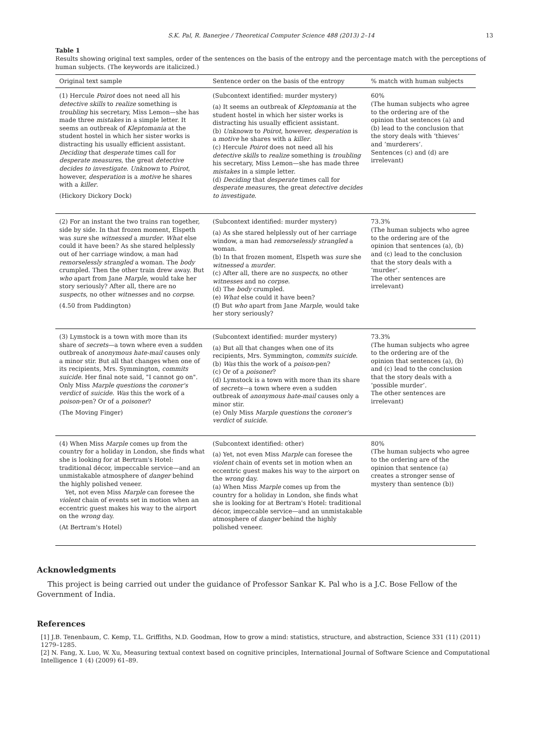S.K. Pal, R. Banerjee / Theoretical Computer Science 488 (2013) 2–14 13
Table 1
Results showing original text samples, order of the sentences on the basis of the entropy and the percentage match with the perceptions of human subjects. (The keywords are italicized.)
| Original text sample | Sentence order on the basis of the entropy | % match with human subjects |
| --- | --- | --- |
| (1) Hercule Poirot does not need all his detective skills to realize something is troubling his secretary, Miss Lemon—she has made three mistakes in a simple letter. It seems an outbreak of Kleptomania at the student hostel in which her sister works is distracting his usually efficient assistant. Deciding that desperate times call for desperate measures , the great detective decides to investigate . Unknown to Poirot , however, desperation is a motive he shares with a killer . (Hickory Dickory Dock) | (Subcontext identified: murder mystery) (a) It seems an outbreak of Kleptomania at the student hostel in which her sister works is distracting his usually efficient assistant. (b) Unknown to Poirot , however, desperation is a motive he shares with a killer . (c) Hercule Poirot does not need all his detective skills to realize something is troubling his secretary, Miss Lemon—she has made three mistakes in a simple letter. (d) Deciding that desperate times call for desperate measures , the great detective decides to investigate . | 60% (The human subjects who agree to the ordering are of the opinion that sentences (a) and (b) lead to the conclusion that the story deals with ‘thieves’ and ‘murderers’. Sentences (c) and (d) are irrelevant) |
| (2) For an instant the two trains ran together, side by side. In that frozen moment, Elspeth was sure she witnessed a murder . What else could it have been? As she stared helplessly out of her carriage window, a man had remorselessly strangled a woman. The body crumpled. Then the other train drew away. But who apart from Jane Marple , would take her story seriously? After all, there are no suspects , no other witnesses and no corpse . (4.50 from Paddington) | (Subcontext identified: murder mystery) (a) As she stared helplessly out of her carriage window, a man had remorselessly strangled a woman. (b) In that frozen moment, Elspeth was sure she witnessed a murder . (c) After all, there are no suspects , no other witnesses and no corpse . (d) The body crumpled. (e) What else could it have been? (f) But who apart from Jane Marple , would take her story seriously? | 73.3% (The human subjects who agree to the ordering are of the opinion that sentences (a), (b) and (c) lead to the conclusion that the story deals with a ‘murder’. The other sentences are irrelevant) |
| (3) Lymstock is a town with more than its share of secrets —a town where even a sudden outbreak of anonymous hate-mail causes only a minor stir. But all that changes when one of its recipients, Mrs. Symmington, commits suicide . Her final note said, "I cannot go on". Only Miss Marple questions the coroner's verdict of suicide . Was this the work of a poison -pen? Or of a poisoner ? (The Moving Finger) | (Subcontext identified: murder mystery) (a) But all that changes when one of its recipients, Mrs. Symmington, commits suicide . (b) Was this the work of a poison -pen? (c) Or of a poisoner ? (d) Lymstock is a town with more than its share of secrets —a town where even a sudden outbreak of anonymous hate-mail causes only a minor stir. (e) Only Miss Marple questions the coroner's verdict of suicide . | 73.3% (The human subjects who agree to the ordering are of the opinion that sentences (a), (b) and (c) lead to the conclusion that the story deals with a ‘possible murder’. The other sentences are irrelevant) |
| (4) When Miss Marple comes up from the country for a holiday in London, she finds what she is looking for at Bertram's Hotel: traditional décor, impeccable service—and an unmistakable atmosphere of danger behind the highly polished veneer. Yet, not even Miss Marple can foresee the violent chain of events set in motion when an eccentric guest makes his way to the airport on the wrong day. (At Bertram's Hotel) | (Subcontext identified: other) (a) Yet, not even Miss Marple can foresee the violent chain of events set in motion when an eccentric guest makes his way to the airport on the wrong day. (a) When Miss Marple comes up from the country for a holiday in London, she finds what she is looking for at Bertram's Hotel: traditional décor, impeccable service—and an unmistakable atmosphere of danger behind the highly polished veneer. | 80% (The human subjects who agree to the ordering are of the opinion that sentence (a) creates a stronger sense of mystery than sentence (b)) |
Acknowledgments
This project is being carried out under the guidance of Professor Sankar K. Pal who is a J.C. Bose Fellow of the Government of India.
References
[1] J.B. Tenenbaum, C. Kemp, T.L. Griffiths, N.D. Goodman, How to grow a mind: statistics, structure, and abstraction, Science 331 (11) (2011) 1279–1285.
[2] N. Fang, X. Luo, W. Xu, Measuring textual context based on cognitive principles, International Journal of Software Science and Computational Intelligence 1 (4) (2009) 61–89.